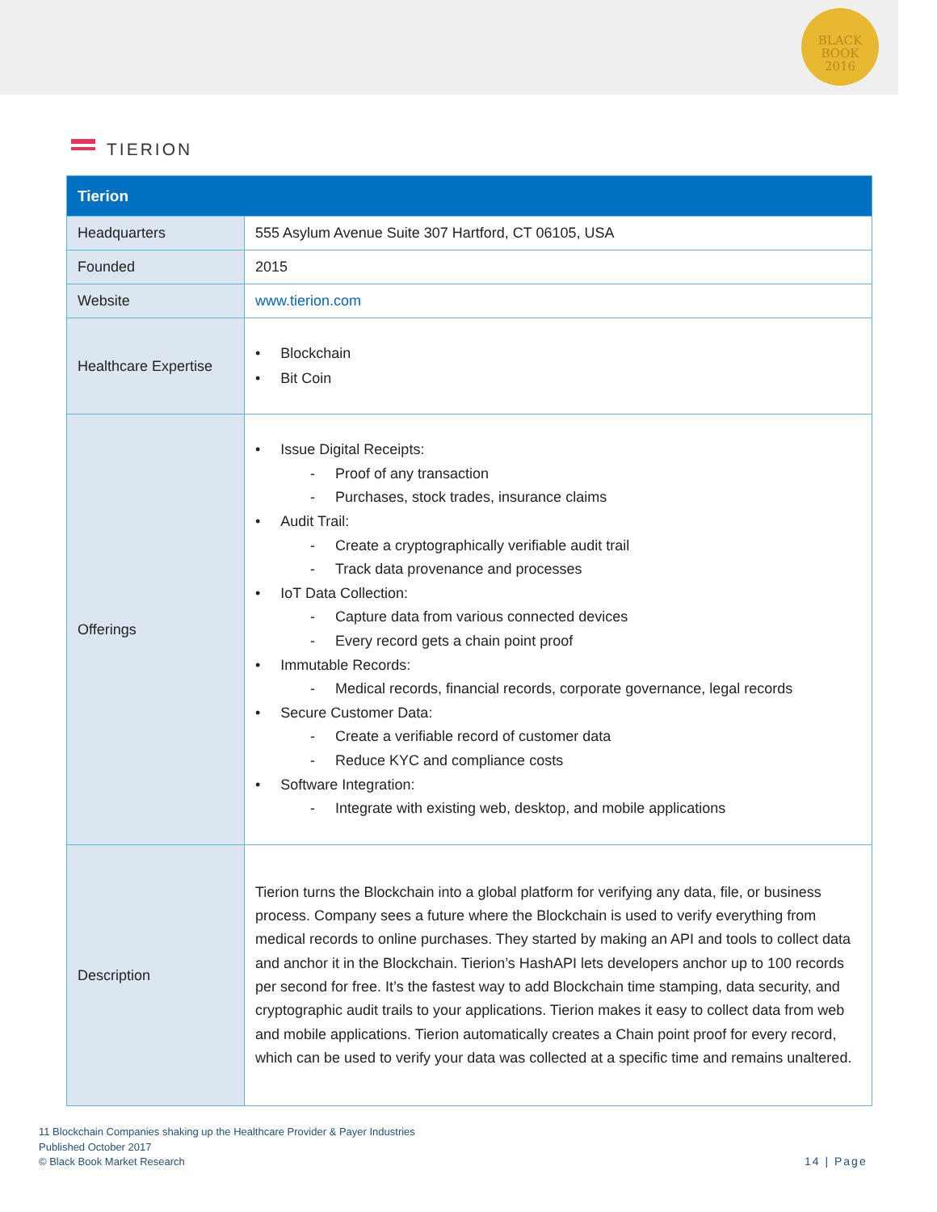BLACK
BOOK
2016
TIERION
| Tierion | |
| --- | --- |
| Headquarters | 555 Asylum Avenue Suite 307 Hartford, CT 06105, USA |
| Founded | 2015 |
| Website | www.tierion.com |
| Healthcare Expertise | • Blockchain • Bit Coin |
| Offerings | • Issue Digital Receipts: - Proof of any transaction - Purchases, stock trades, insurance claims • Audit Trail: - Create a cryptographically verifiable audit trail - Track data provenance and processes • IoT Data Collection: - Capture data from various connected devices - Every record gets a chain point proof • Immutable Records: - Medical records, financial records, corporate governance, legal records • Secure Customer Data: - Create a verifiable record of customer data - Reduce KYC and compliance costs • Software Integration: - Integrate with existing web, desktop, and mobile applications |
| Description | Tierion turns the Blockchain into a global platform for verifying any data, file, or business process. Company sees a future where the Blockchain is used to verify everything from medical records to online purchases. They started by making an API and tools to collect data and anchor it in the Blockchain. Tierion’s HashAPI lets developers anchor up to 100 records per second for free. It’s the fastest way to add Blockchain time stamping, data security, and cryptographic audit trails to your applications. Tierion makes it easy to collect data from web and mobile applications. Tierion automatically creates a Chain point proof for every record, which can be used to verify your data was collected at a specific time and remains unaltered. |
11 Blockchain Companies shaking up the Healthcare Provider & Payer Industries
Published October 2017
© Black Book Market Research
14 | Page